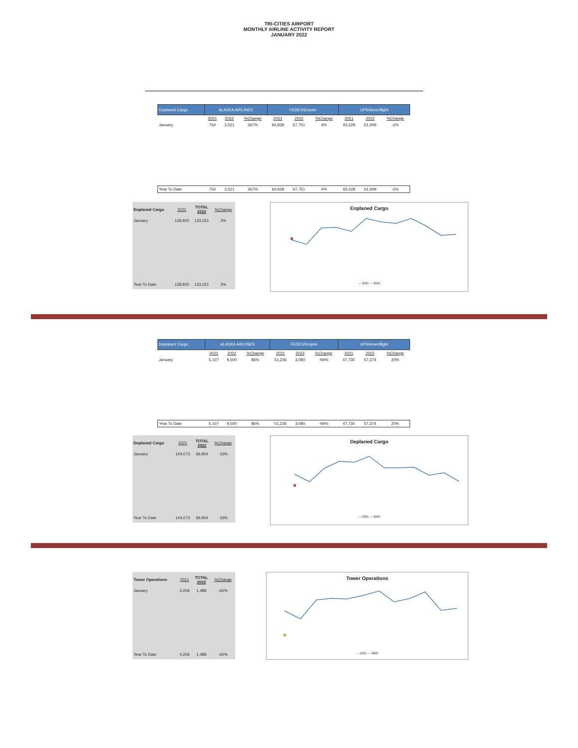TRI-CITIES AIRPORT
MONTHLY AIRLINE ACTIVITY REPORT
JANUARY 2022
| Enplaned Cargo | ALASKA AIRLINES | | | FEDEX/Empire | | | UPS/Ameriflight | | |
| --- | --- | --- | --- | --- | --- | --- | --- | --- | --- |
| | 2021 | 2022 | %Change | 2021 | 2022 | %Change | 2021 | 2022 | %Change |
| January | 754 | 3,521 | 367% | 64,938 | 67,751 | 4% | 63,228 | 61,949 | -2% |
| Year To Date | 754 | 3,521 | 367% | 64,938 | 67,751 | 4% | 63,228 | 61,949 | -2% |
| Enplaned Cargo | 2021 | TOTAL 2022 | %Change |
| --- | --- | --- | --- |
| January | 128,920 | 133,221 | 3% |
| Year To Date | 128,920 | 133,221 | 3% |
Enplaned Cargo
— 2021 — 2022
| Deplaned Cargo | ALASKA AIRLINES | | | FEDEX/Empire | | | UPS/Ameriflight | | |
| --- | --- | --- | --- | --- | --- | --- | --- | --- | --- |
| | 2021 | 2022 | %Change | 2021 | 2022 | %Change | 2021 | 2022 | %Change |
| January | 5,107 | 9,500 | 86% | 51,236 | 3,080 | -94% | 47,730 | 57,374 | 20% |
| Year To Date | 5,107 | 9,500 | 86% | 51,236 | 3,080 | -94% | 47,730 | 57,374 | 20% |
| Deplaned Cargo | 2021 | TOTAL 2022 | %Change |
| --- | --- | --- | --- |
| January | 104,073 | 69,954 | -33% |
| Year To Date | 104,073 | 69,954 | -33% |
Deplaned Cargo
— 2021 — 2022
| Tower Operations | 2021 | TOTAL 2022 | %Change |
| --- | --- | --- | --- |
| January | 4,259 | 1,488 | -65% |
| Year To Date | 4,259 | 1,488 | -65% |
Tower Operations
— 2021 — 2022